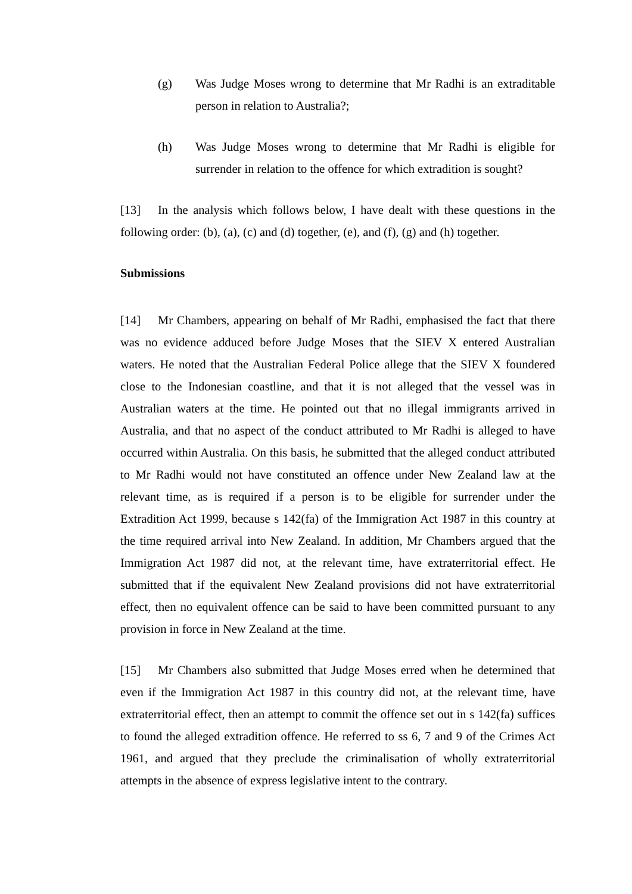(g) Was Judge Moses wrong to determine that Mr Radhi is an extraditable person in relation to Australia?;
(h) Was Judge Moses wrong to determine that Mr Radhi is eligible for surrender in relation to the offence for which extradition is sought?
[13] In the analysis which follows below, I have dealt with these questions in the following order: (b), (a), (c) and (d) together, (e), and (f), (g) and (h) together.
Submissions
[14] Mr Chambers, appearing on behalf of Mr Radhi, emphasised the fact that there was no evidence adduced before Judge Moses that the SIEV X entered Australian waters. He noted that the Australian Federal Police allege that the SIEV X foundered close to the Indonesian coastline, and that it is not alleged that the vessel was in Australian waters at the time. He pointed out that no illegal immigrants arrived in Australia, and that no aspect of the conduct attributed to Mr Radhi is alleged to have occurred within Australia. On this basis, he submitted that the alleged conduct attributed to Mr Radhi would not have constituted an offence under New Zealand law at the relevant time, as is required if a person is to be eligible for surrender under the Extradition Act 1999, because s 142(fa) of the Immigration Act 1987 in this country at the time required arrival into New Zealand. In addition, Mr Chambers argued that the Immigration Act 1987 did not, at the relevant time, have extraterritorial effect. He submitted that if the equivalent New Zealand provisions did not have extraterritorial effect, then no equivalent offence can be said to have been committed pursuant to any provision in force in New Zealand at the time.
[15] Mr Chambers also submitted that Judge Moses erred when he determined that even if the Immigration Act 1987 in this country did not, at the relevant time, have extraterritorial effect, then an attempt to commit the offence set out in s 142(fa) suffices to found the alleged extradition offence. He referred to ss 6, 7 and 9 of the Crimes Act 1961, and argued that they preclude the criminalisation of wholly extraterritorial attempts in the absence of express legislative intent to the contrary.